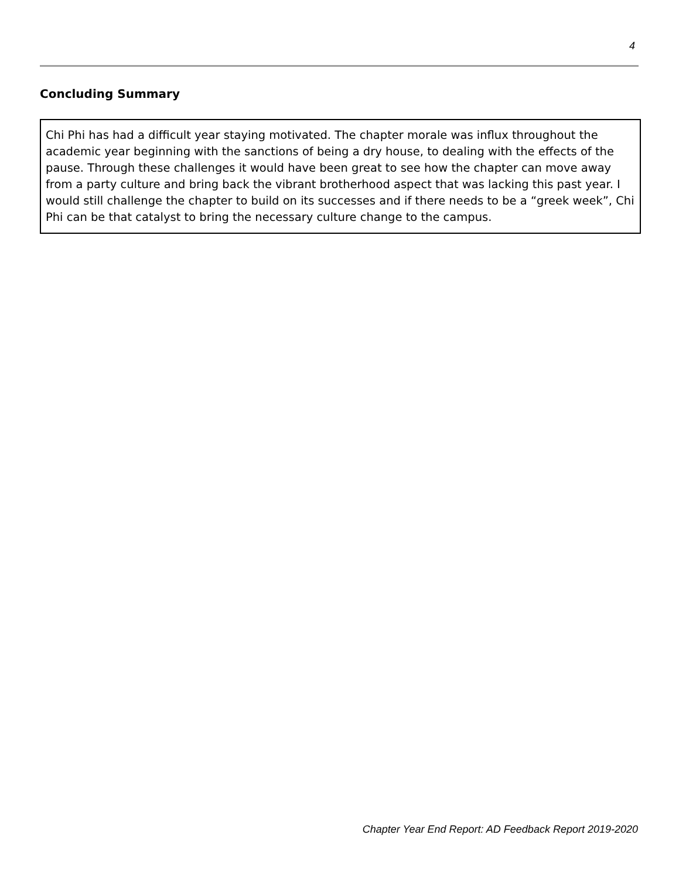4
Concluding Summary
Chi Phi has had a difficult year staying motivated. The chapter morale was influx throughout the academic year beginning with the sanctions of being a dry house, to dealing with the effects of the pause. Through these challenges it would have been great to see how the chapter can move away from a party culture and bring back the vibrant brotherhood aspect that was lacking this past year. I would still challenge the chapter to build on its successes and if there needs to be a “greek week”, Chi Phi can be that catalyst to bring the necessary culture change to the campus.
Chapter Year End Report: AD Feedback Report 2019-2020